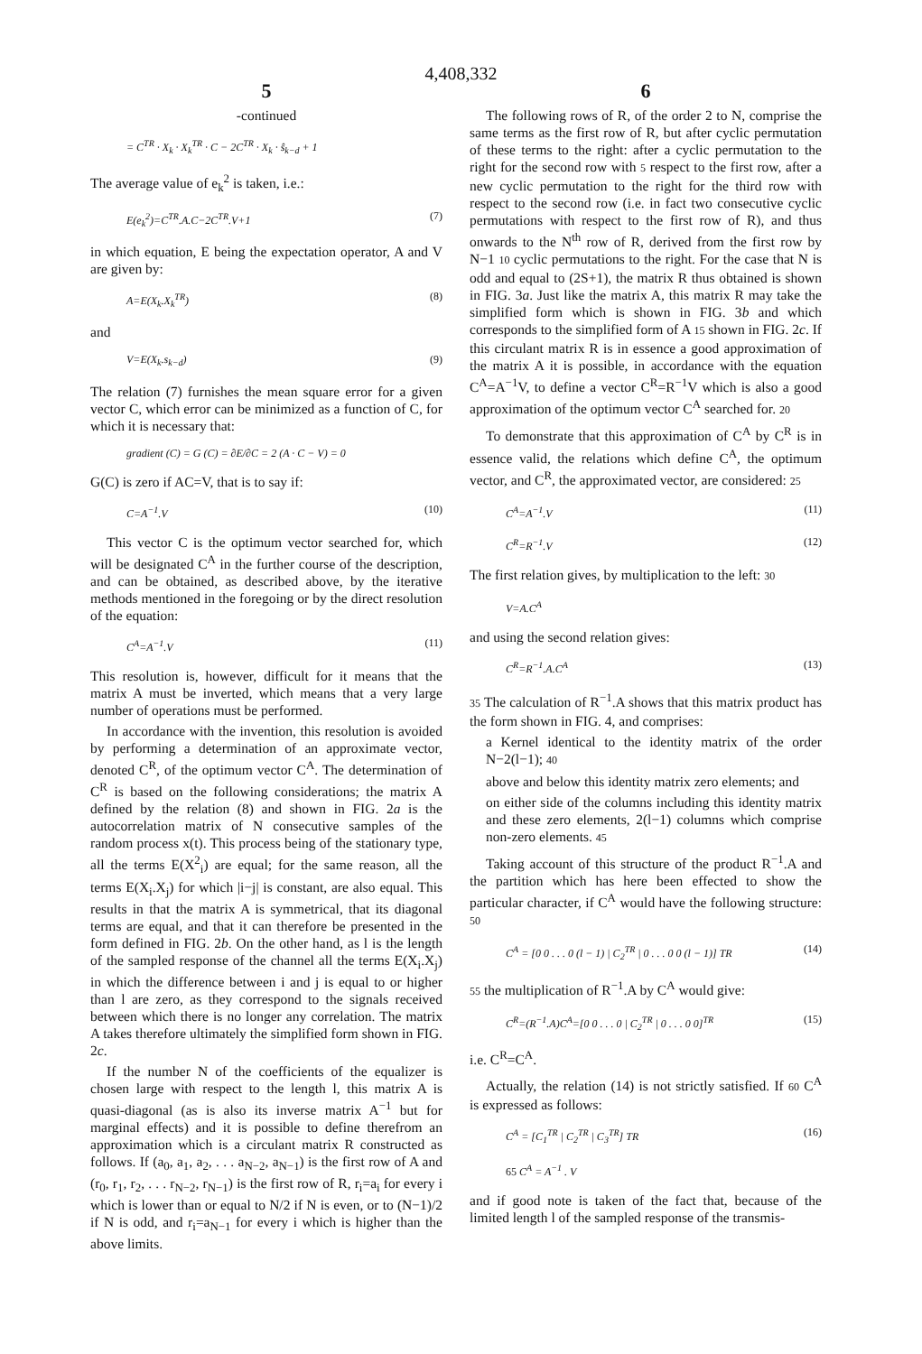4,408,332
5
-continued
= C<sup>TR</sup> · X<sub>k</sub> · X<sub>k</sub><sup>TR</sup> · C − 2C<sup>TR</sup> · X<sub>k</sub> · ŝ<sub>k−d</sub> + 1
The average value of e<sub>k</sub><sup>2</sup> is taken, i.e.:
E(e<sub>k</sub><sup>2</sup>)=C<sup>TR</sup>.A.C−2C<sup>TR</sup>.V+1 (7)
in which equation, E being the expectation operator, A and V are given by:
A=E(X<sub>k</sub>.X<sub>k</sub><sup>TR</sup>) (8)
and
V=E(X<sub>k</sub>.s<sub>k−d</sub>) (9)
The relation (7) furnishes the mean square error for a given vector C, which error can be minimized as a function of C, for which it is necessary that:
gradient (C) = G (C) = ∂E/∂C = 2 (A · C − V) = 0
G(C) is zero if AC=V, that is to say if:
C=A<sup>−1</sup>.V (10)
This vector C is the optimum vector searched for, which will be designated C<sup>A</sup> in the further course of the description, and can be obtained, as described above, by the iterative methods mentioned in the foregoing or by the direct resolution of the equation:
C<sup>A</sup>=A<sup>−1</sup>.V (11)
This resolution is, however, difficult for it means that the matrix A must be inverted, which means that a very large number of operations must be performed.
In accordance with the invention, this resolution is avoided by performing a determination of an approximate vector, denoted C<sup>R</sup>, of the optimum vector C<sup>A</sup>. The determination of C<sup>R</sup> is based on the following considerations; the matrix A defined by the relation (8) and shown in FIG. 2a is the autocorrelation matrix of N consecutive samples of the random process x(t). This process being of the stationary type, all the terms E(X<sup>2</sup><sub>i</sub>) are equal; for the same reason, all the terms E(X<sub>i</sub>.X<sub>j</sub>) for which |i−j| is constant, are also equal. This results in that the matrix A is symmetrical, that its diagonal terms are equal, and that it can therefore be presented in the form defined in FIG. 2b. On the other hand, as l is the length of the sampled response of the channel all the terms E(X<sub>i</sub>.X<sub>j</sub>) in which the difference between i and j is equal to or higher than l are zero, as they correspond to the signals received between which there is no longer any correlation. The matrix A takes therefore ultimately the simplified form shown in FIG. 2c.
If the number N of the coefficients of the equalizer is chosen large with respect to the length l, this matrix A is quasi-diagonal (as is also its inverse matrix A<sup>−1</sup> but for marginal effects) and it is possible to define therefrom an approximation which is a circulant matrix R constructed as follows. If (a<sub>0</sub>, a<sub>1</sub>, a<sub>2</sub>, . . . a<sub>N−2</sub>, a<sub>N−1</sub>) is the first row of A and (r<sub>0</sub>, r<sub>1</sub>, r<sub>2</sub>, . . . r<sub>N−2</sub>, r<sub>N−1</sub>) is the first row of R, r<sub>i</sub>=a<sub>i</sub> for every i which is lower than or equal to N/2 if N is even, or to (N−1)/2 if N is odd, and r<sub>i</sub>=a<sub>N−1</sub> for every i which is higher than the above limits.
6
The following rows of R, of the order 2 to N, comprise the same terms as the first row of R, but after cyclic permutation of these terms to the right: after a cyclic permutation to the right for the second row with 5 respect to the first row, after a new cyclic permutation to the right for the third row with respect to the second row (i.e. in fact two consecutive cyclic permutations with respect to the first row of R), and thus onwards to the N<sup>th</sup> row of R, derived from the first row by N−1 10 cyclic permutations to the right. For the case that N is odd and equal to (2S+1), the matrix R thus obtained is shown in FIG. 3a. Just like the matrix A, this matrix R may take the simplified form which is shown in FIG. 3b and which corresponds to the simplified form of A 15 shown in FIG. 2c. If this circulant matrix R is in essence a good approximation of the matrix A it is possible, in accordance with the equation C<sup>A</sup>=A<sup>−1</sup>V, to define a vector C<sup>R</sup>=R<sup>−1</sup>V which is also a good approximation of the optimum vector C<sup>A</sup> searched for. 20
To demonstrate that this approximation of C<sup>A</sup> by C<sup>R</sup> is in essence valid, the relations which define C<sup>A</sup>, the optimum vector, and C<sup>R</sup>, the approximated vector, are considered: 25
C<sup>A</sup>=A<sup>−1</sup>.V (11)
C<sup>R</sup>=R<sup>−1</sup>.V (12)
The first relation gives, by multiplication to the left: 30
V=A.C<sup>A</sup>
and using the second relation gives:
C<sup>R</sup>=R<sup>−1</sup>.A.C<sup>A</sup> (13)
35 The calculation of R<sup>−1</sup>.A shows that this matrix product has the form shown in FIG. 4, and comprises:
a Kernel identical to the identity matrix of the order N−2(l−1); 40
above and below this identity matrix zero elements; and
on either side of the columns including this identity matrix and these zero elements, 2(l−1) columns which comprise non-zero elements. 45
Taking account of this structure of the product R<sup>−1</sup>.A and the partition which has here been effected to show the particular character, if C<sup>A</sup> would have the following structure: 50
C<sup>A</sup> = [0 0 . . . 0 (l − 1) | C<sub>2</sub><sup>TR</sup> | 0 . . . 0 0 (l − 1)] TR (14)
55 the multiplication of R<sup>−1</sup>.A by C<sup>A</sup> would give:
C<sup>R</sup>=(R<sup>−1</sup>.A)C<sup>A</sup>=[0 0 . . . 0 | C<sub>2</sub><sup>TR</sup> | 0 . . . 0 0]<sup>TR</sup> (15)
i.e. C<sup>R</sup>=C<sup>A</sup>.
Actually, the relation (14) is not strictly satisfied. If 60 C<sup>A</sup> is expressed as follows:
C<sup>A</sup> = [C<sub>1</sub><sup>TR</sup> | C<sub>2</sub><sup>TR</sup> | C<sub>3</sub><sup>TR</sup>] TR (16)
65 C<sup>A</sup> = A<sup>−1</sup> . V
and if good note is taken of the fact that, because of the limited length l of the sampled response of the transmis-